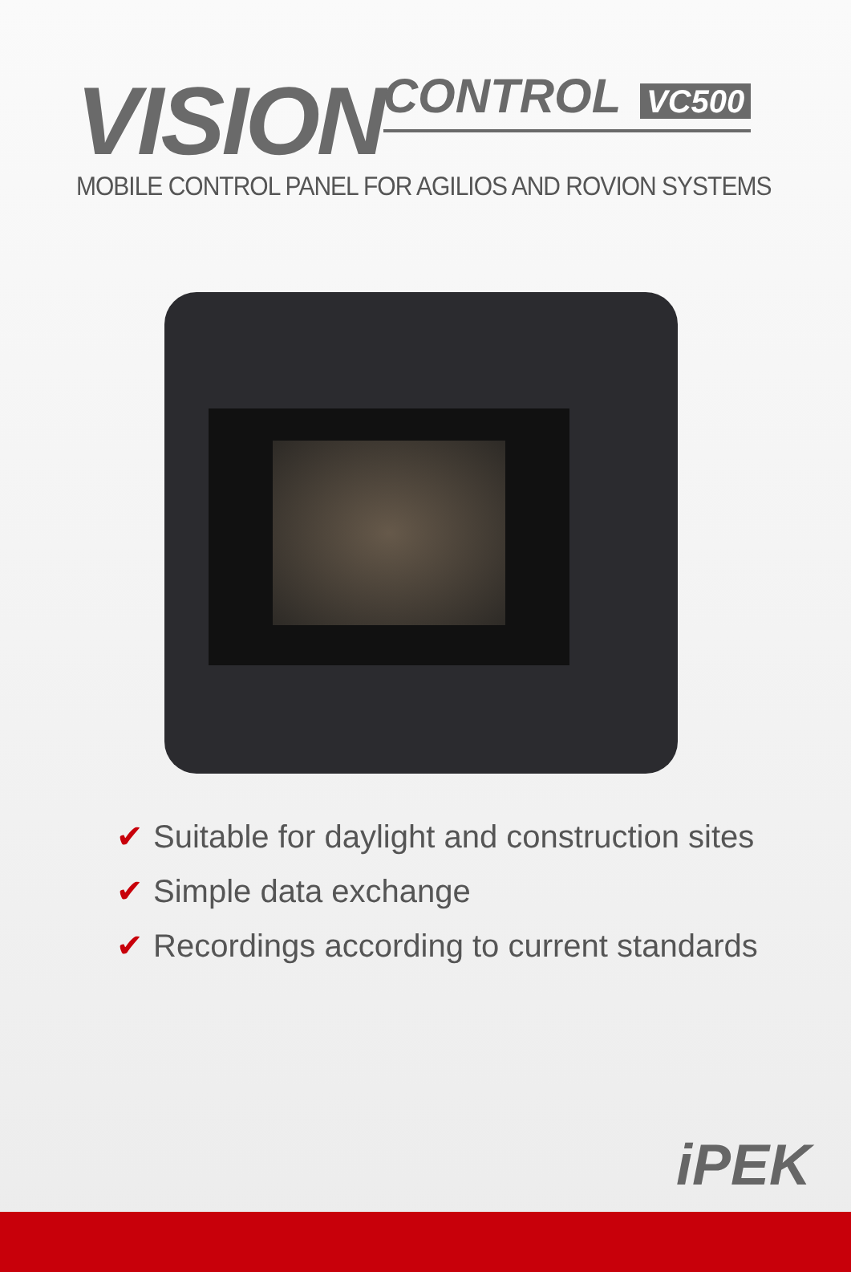VISION CONTROL VC500
MOBILE CONTROL PANEL FOR AGILIOS AND ROVION SYSTEMS
✔ Suitable for daylight and construction sites
✔ Simple data exchange
✔ Recordings according to current standards
iPEK